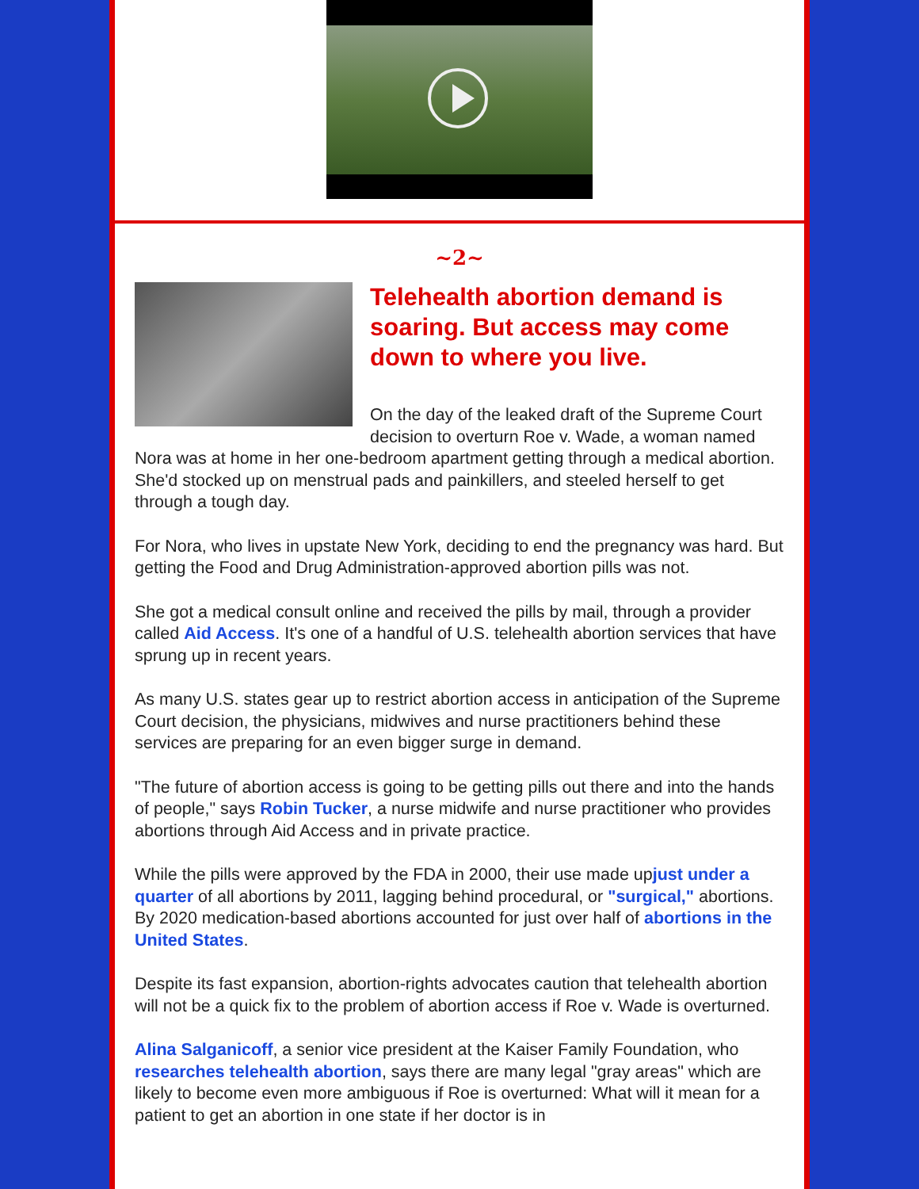~2~
Telehealth abortion demand is soaring. But access may come down to where you live.
On the day of the leaked draft of the Supreme Court decision to overturn Roe v. Wade, a woman named Nora was at home in her one-bedroom apartment getting through a medical abortion. She'd stocked up on menstrual pads and painkillers, and steeled herself to get through a tough day.
For Nora, who lives in upstate New York, deciding to end the pregnancy was hard. But getting the Food and Drug Administration-approved abortion pills was not.
She got a medical consult online and received the pills by mail, through a provider called Aid Access. It's one of a handful of U.S. telehealth abortion services that have sprung up in recent years.
As many U.S. states gear up to restrict abortion access in anticipation of the Supreme Court decision, the physicians, midwives and nurse practitioners behind these services are preparing for an even bigger surge in demand.
"The future of abortion access is going to be getting pills out there and into the hands of people," says Robin Tucker, a nurse midwife and nurse practitioner who provides abortions through Aid Access and in private practice.
While the pills were approved by the FDA in 2000, their use made upjust under a quarter of all abortions by 2011, lagging behind procedural, or "surgical," abortions. By 2020 medication-based abortions accounted for just over half of abortions in the United States.
Despite its fast expansion, abortion-rights advocates caution that telehealth abortion will not be a quick fix to the problem of abortion access if Roe v. Wade is overturned.
Alina Salganicoff, a senior vice president at the Kaiser Family Foundation, who researches telehealth abortion, says there are many legal "gray areas" which are likely to become even more ambiguous if Roe is overturned: What will it mean for a patient to get an abortion in one state if her doctor is in